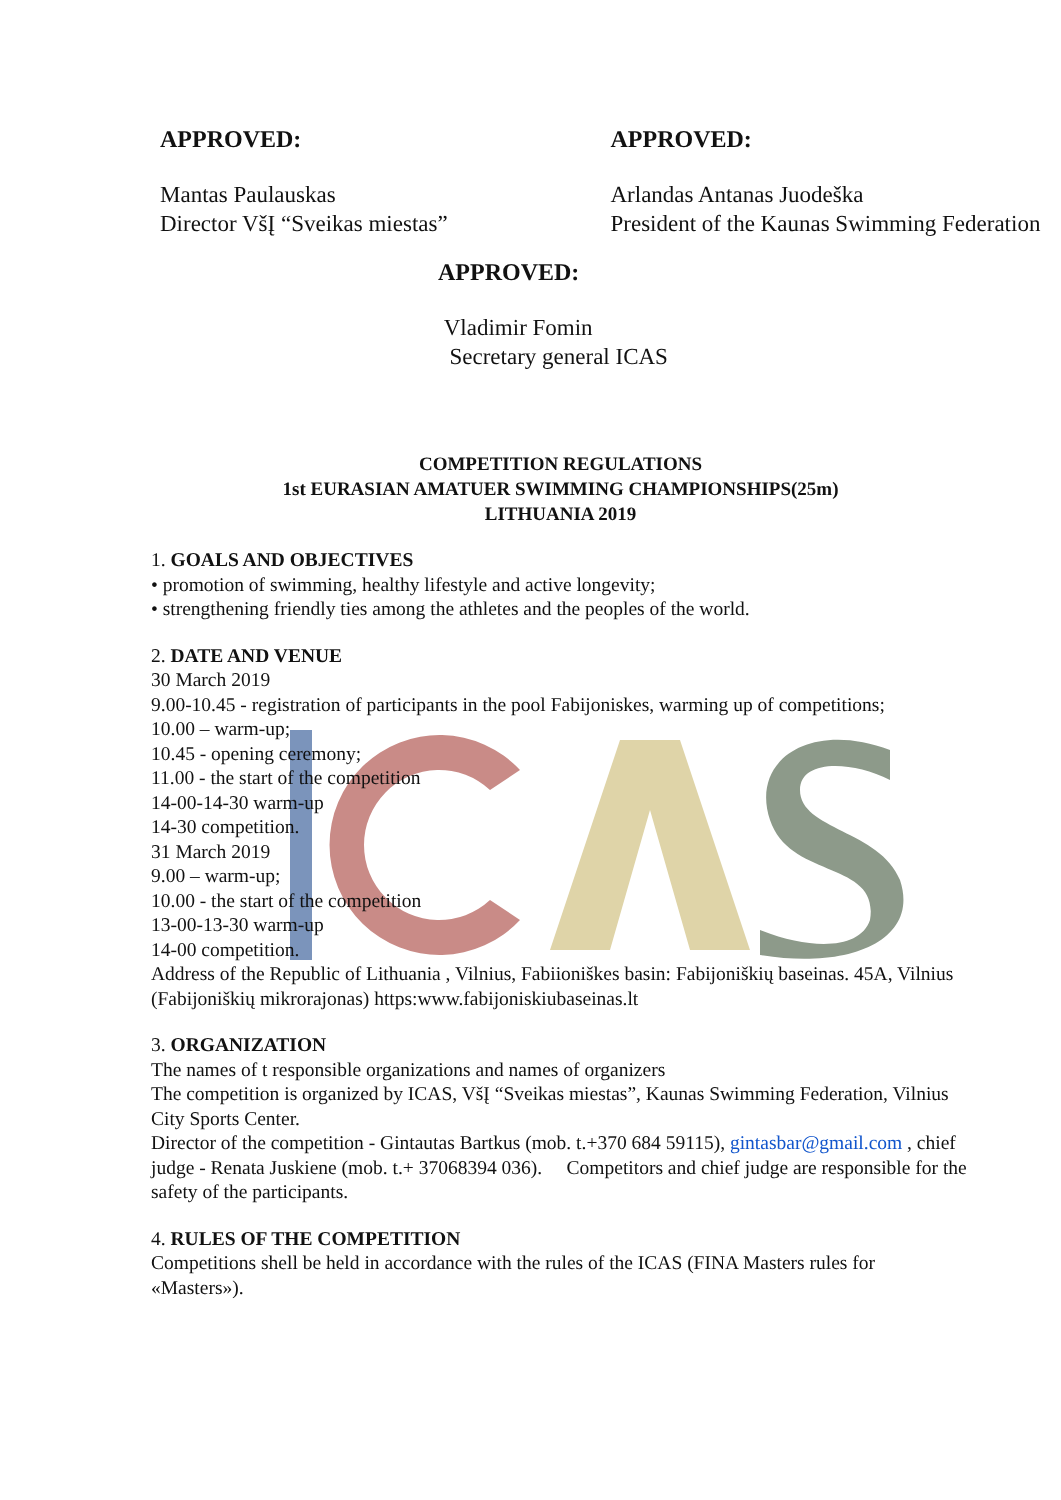APPROVED:
Mantas Paulauskas
Director VšĮ “Sveikas miestas”
APPROVED:
Arlandas Antanas Juodeška
President of the Kaunas Swimming Federation
APPROVED:
Vladimir Fomin
Secretary general ICAS
COMPETITION REGULATIONS
1st EURASIAN AMATUER SWIMMING CHAMPIONSHIPS(25m)
LITHUANIA 2019
1. GOALS AND OBJECTIVES
• promotion of swimming, healthy lifestyle and active longevity;
• strengthening friendly ties among the athletes and the peoples of the world.
2. DATE AND VENUE
30 March 2019
9.00-10.45 - registration of participants in the pool Fabijoniskes, warming up of competitions;
10.00 – warm-up;
10.45 - opening ceremony;
11.00 - the start of the competition
14-00-14-30 warm-up
14-30 competition.
31 March 2019
9.00 – warm-up;
10.00 - the start of the competition
13-00-13-30 warm-up
14-00 competition.
Address of the Republic of Lithuania , Vilnius, Fabiioniškes basin: Fabijoniškių baseinas. 45A, Vilnius (Fabijoniškių mikrorajonas) https:www.fabijoniskiubaseinas.lt
3. ORGANIZATION
The names of t responsible organizations and names of organizers
The competition is organized by ICAS, VšĮ “Sveikas miestas”, Kaunas Swimming Federation, Vilnius City Sports Center.
Director of the competition - Gintautas Bartkus (mob. t.+370 684 59115), gintasbar@gmail.com , chief judge - Renata Juskiene (mob. t.+ 37068394 036). Competitors and chief judge are responsible for the safety of the participants.
4. RULES OF THE COMPETITION
Competitions shell be held in accordance with the rules of the ICAS (FINA Masters rules for «Masters»).